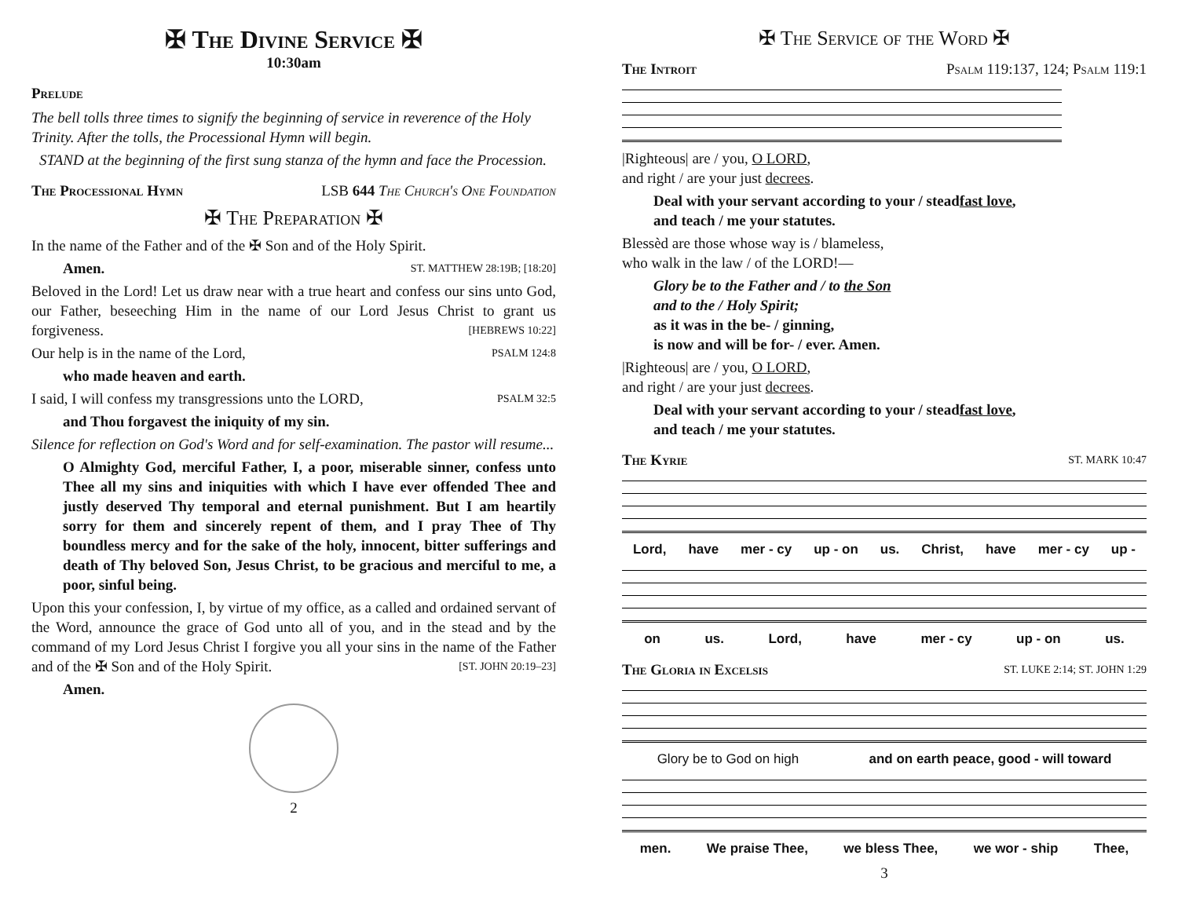✠ The Divine Service ✠
10:30am
Prelude
The bell tolls three times to signify the beginning of service in reverence of the Holy Trinity. After the tolls, the Processional Hymn will begin.
STAND at the beginning of the first sung stanza of the hymn and face the Procession.
The Processional Hymn LSB 644 The Church's One Foundation
✠ The Preparation ✠
In the name of the Father and of the ✠ Son and of the Holy Spirit.
Amen. ST. MATTHEW 28:19B; [18:20]
Beloved in the Lord! Let us draw near with a true heart and confess our sins unto God, our Father, beseeching Him in the name of our Lord Jesus Christ to grant us forgiveness. [HEBREWS 10:22]
Our help is in the name of the Lord, PSALM 124:8
who made heaven and earth.
I said, I will confess my transgressions unto the LORD, PSALM 32:5
and Thou forgavest the iniquity of my sin.
Silence for reflection on God's Word and for self-examination. The pastor will resume...
O Almighty God, merciful Father, I, a poor, miserable sinner, confess unto Thee all my sins and iniquities with which I have ever offended Thee and justly deserved Thy temporal and eternal punishment. But I am heartily sorry for them and sincerely repent of them, and I pray Thee of Thy boundless mercy and for the sake of the holy, innocent, bitter sufferings and death of Thy beloved Son, Jesus Christ, to be gracious and merciful to me, a poor, sinful being.
Upon this your confession, I, by virtue of my office, as a called and ordained servant of the Word, announce the grace of God unto all of you, and in the stead and by the command of my Lord Jesus Christ I forgive you all your sins in the name of the Father and of the ✠ Son and of the Holy Spirit. [ST. JOHN 20:19–23]
Amen.
2
✠ The Service of the Word ✠
The Introit Psalm 119:137, 124; Psalm 119:1
|Righteous| are / you, O LORD,
and right / are your just decrees.
Deal with your servant according to your / steadfast love,
and teach / me your statutes.
Blessèd are those whose way is / blameless,
who walk in the law / of the LORD!—
Glory be to the Father and / to the Son
and to the / Holy Spirit;
as it was in the be- / ginning,
is now and will be for- / ever. Amen.
|Righteous| are / you, O LORD,
and right / are your just decrees.
Deal with your servant according to your / steadfast love,
and teach / me your statutes.
The Kyrie ST. MARK 10:47
Lord, have mer - cy up - on us. Christ, have mer - cy up -
on us. Lord, have mer - cy up - on us.
The Gloria in Excelsis ST. LUKE 2:14; ST. JOHN 1:29
Glory be to God on high and on earth peace, good - will toward
men. We praise Thee, we bless Thee, we wor - ship Thee,
3